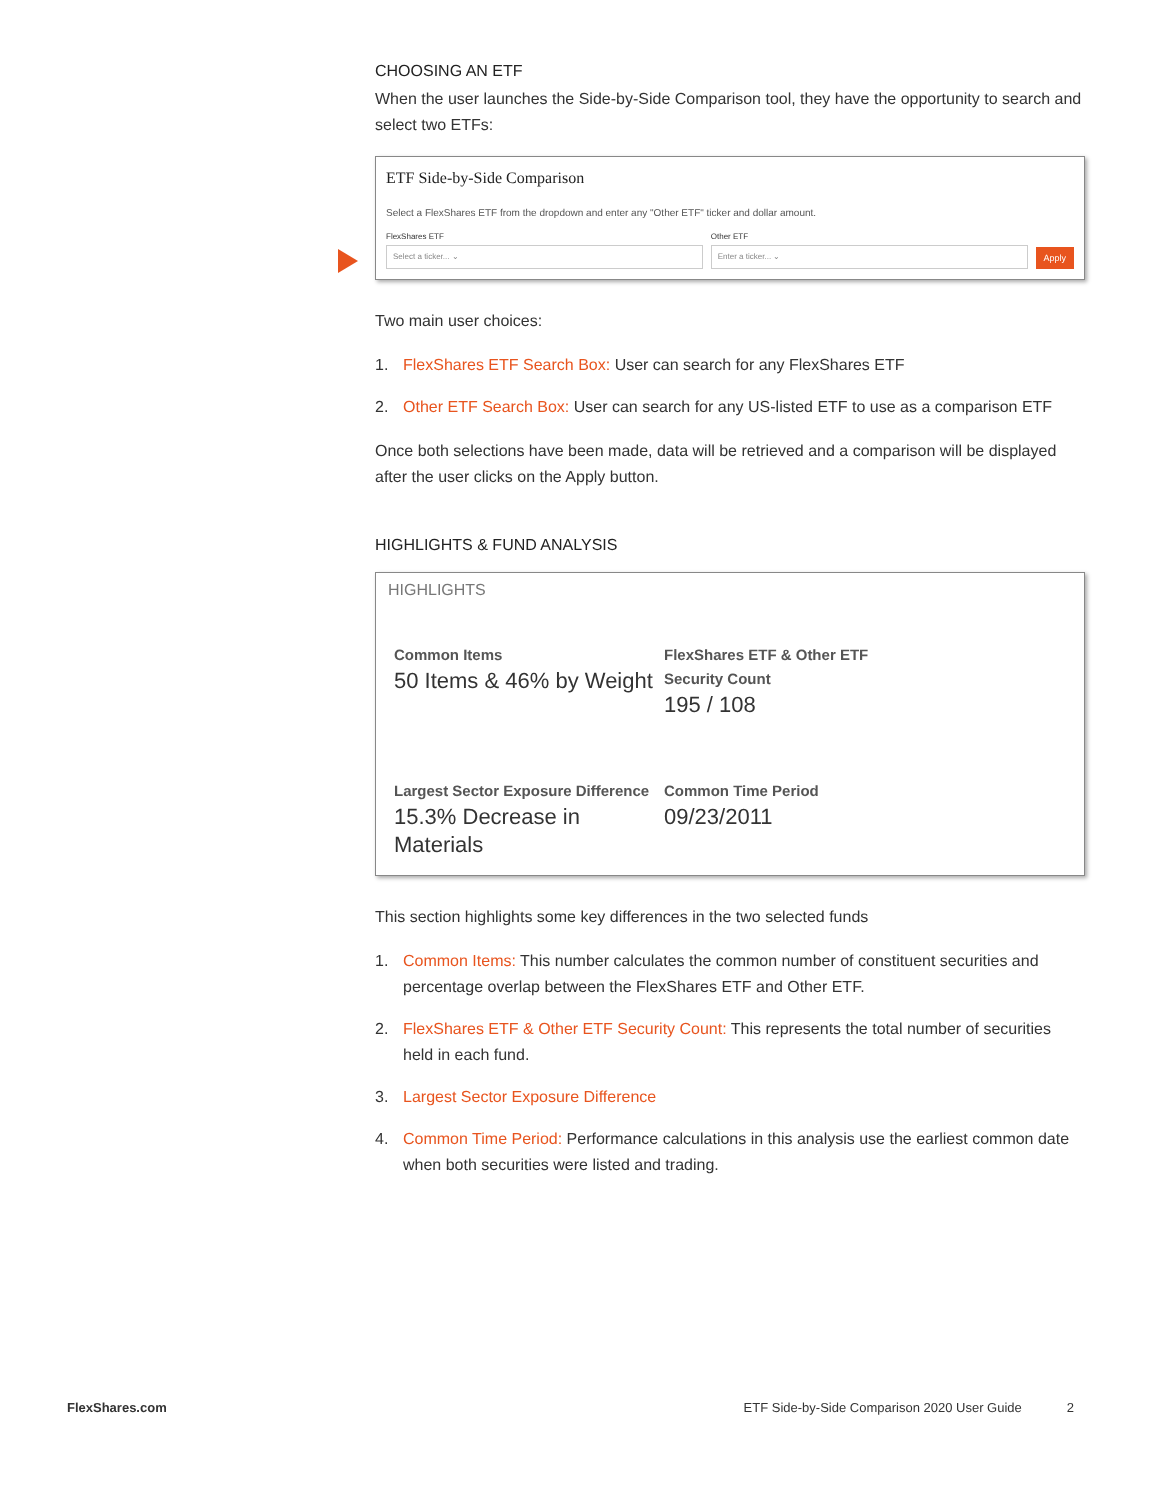CHOOSING AN ETF
When the user launches the Side-by-Side Comparison tool, they have the opportunity to search and select two ETFs:
ETF Side-by-Side Comparison
Select a FlexShares ETF from the dropdown and enter any "Other ETF" ticker and dollar amount.
FlexShares ETF
Select a ticker... ⌄
Other ETF
Enter a ticker... ⌄
Apply
Two main user choices:
1. FlexShares ETF Search Box: User can search for any FlexShares ETF
2. Other ETF Search Box: User can search for any US-listed ETF to use as a comparison ETF
Once both selections have been made, data will be retrieved and a comparison will be displayed after the user clicks on the Apply button.
HIGHLIGHTS & FUND ANALYSIS
HIGHLIGHTS
Common Items
50 Items & 46% by Weight
FlexShares ETF & Other ETF Security Count
195 / 108
Largest Sector Exposure Difference
15.3% Decrease in Materials
Common Time Period
09/23/2011
This section highlights some key differences in the two selected funds
1. Common Items: This number calculates the common number of constituent securities and percentage overlap between the FlexShares ETF and Other ETF.
2. FlexShares ETF & Other ETF Security Count: This represents the total number of securities held in each fund.
3. Largest Sector Exposure Difference
4. Common Time Period: Performance calculations in this analysis use the earliest common date when both securities were listed and trading.
FlexShares.com ETF Side-by-Side Comparison 2020 User Guide 2